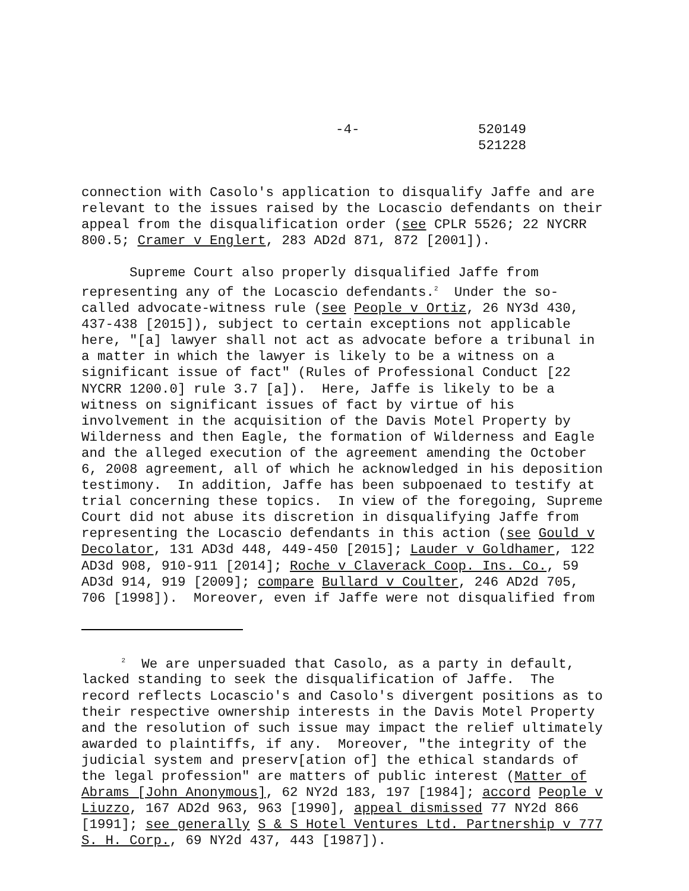-4- 520149
521228
connection with Casolo's application to disqualify Jaffe and are relevant to the issues raised by the Locascio defendants on their appeal from the disqualification order (see CPLR 5526; 22 NYCRR 800.5; Cramer v Englert, 283 AD2d 871, 872 [2001]).
Supreme Court also properly disqualified Jaffe from representing any of the Locascio defendants.<sup>2</sup> Under the so- called advocate-witness rule (see People v Ortiz, 26 NY3d 430, 437-438 [2015]), subject to certain exceptions not applicable here, "[a] lawyer shall not act as advocate before a tribunal in a matter in which the lawyer is likely to be a witness on a significant issue of fact" (Rules of Professional Conduct [22 NYCRR 1200.0] rule 3.7 [a]). Here, Jaffe is likely to be a witness on significant issues of fact by virtue of his involvement in the acquisition of the Davis Motel Property by Wilderness and then Eagle, the formation of Wilderness and Eagle and the alleged execution of the agreement amending the October 6, 2008 agreement, all of which he acknowledged in his deposition testimony. In addition, Jaffe has been subpoenaed to testify at trial concerning these topics. In view of the foregoing, Supreme Court did not abuse its discretion in disqualifying Jaffe from representing the Locascio defendants in this action (see Gould v Decolator, 131 AD3d 448, 449-450 [2015]; Lauder v Goldhamer, 122 AD3d 908, 910-911 [2014]; Roche v Claverack Coop. Ins. Co., 59 AD3d 914, 919 [2009]; compare Bullard v Coulter, 246 AD2d 705, 706 [1998]). Moreover, even if Jaffe were not disqualified from
<sup>2</sup> We are unpersuaded that Casolo, as a party in default, lacked standing to seek the disqualification of Jaffe. The record reflects Locascio's and Casolo's divergent positions as to their respective ownership interests in the Davis Motel Property and the resolution of such issue may impact the relief ultimately awarded to plaintiffs, if any. Moreover, "the integrity of the judicial system and preserv[ation of] the ethical standards of the legal profession" are matters of public interest (Matter of Abrams [John Anonymous], 62 NY2d 183, 197 [1984]; accord People v Liuzzo, 167 AD2d 963, 963 [1990], appeal dismissed 77 NY2d 866 [1991]; see generally S & S Hotel Ventures Ltd. Partnership v 777 S. H. Corp., 69 NY2d 437, 443 [1987]).